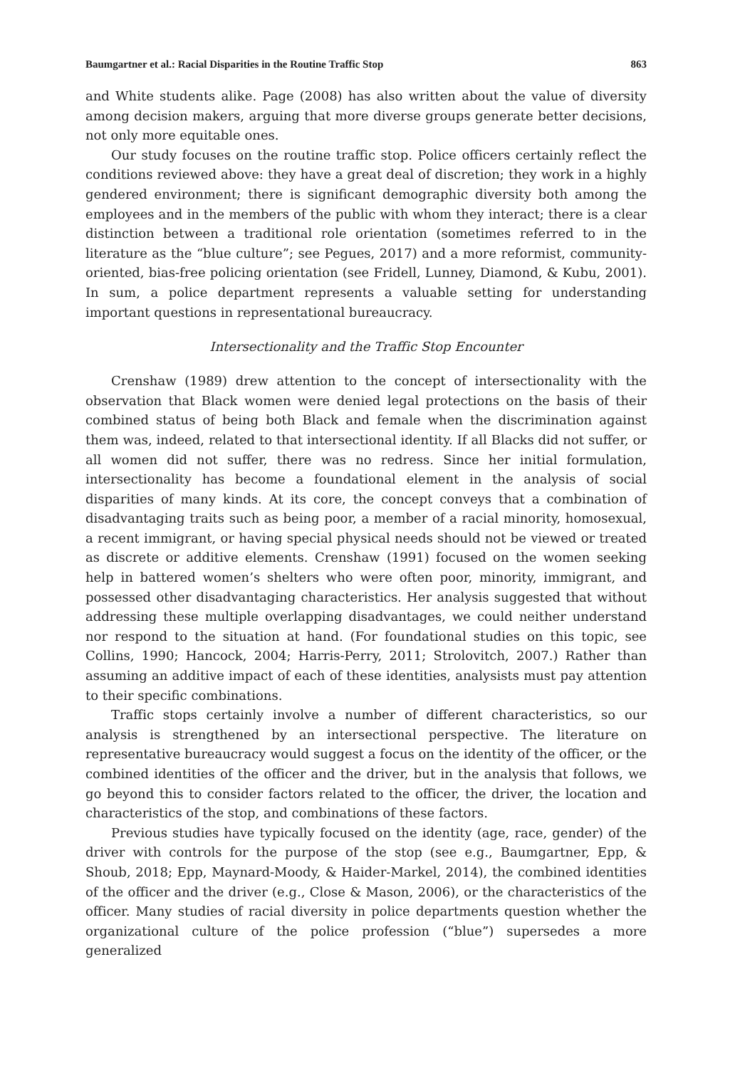Baumgartner et al.: Racial Disparities in the Routine Traffic Stop 863
and White students alike. Page (2008) has also written about the value of diversity among decision makers, arguing that more diverse groups generate better decisions, not only more equitable ones.
Our study focuses on the routine traffic stop. Police officers certainly reflect the conditions reviewed above: they have a great deal of discretion; they work in a highly gendered environment; there is significant demographic diversity both among the employees and in the members of the public with whom they interact; there is a clear distinction between a traditional role orientation (sometimes referred to in the literature as the “blue culture”; see Pegues, 2017) and a more reformist, community-oriented, bias-free policing orientation (see Fridell, Lunney, Diamond, & Kubu, 2001). In sum, a police department represents a valuable setting for understanding important questions in representational bureaucracy.
Intersectionality and the Traffic Stop Encounter
Crenshaw (1989) drew attention to the concept of intersectionality with the observation that Black women were denied legal protections on the basis of their combined status of being both Black and female when the discrimination against them was, indeed, related to that intersectional identity. If all Blacks did not suffer, or all women did not suffer, there was no redress. Since her initial formulation, intersectionality has become a foundational element in the analysis of social disparities of many kinds. At its core, the concept conveys that a combination of disadvantaging traits such as being poor, a member of a racial minority, homosexual, a recent immigrant, or having special physical needs should not be viewed or treated as discrete or additive elements. Crenshaw (1991) focused on the women seeking help in battered women’s shelters who were often poor, minority, immigrant, and possessed other disadvantaging characteristics. Her analysis suggested that without addressing these multiple overlapping disadvantages, we could neither understand nor respond to the situation at hand. (For foundational studies on this topic, see Collins, 1990; Hancock, 2004; Harris-Perry, 2011; Strolovitch, 2007.) Rather than assuming an additive impact of each of these identities, analysists must pay attention to their specific combinations.
Traffic stops certainly involve a number of different characteristics, so our analysis is strengthened by an intersectional perspective. The literature on representative bureaucracy would suggest a focus on the identity of the officer, or the combined identities of the officer and the driver, but in the analysis that follows, we go beyond this to consider factors related to the officer, the driver, the location and characteristics of the stop, and combinations of these factors.
Previous studies have typically focused on the identity (age, race, gender) of the driver with controls for the purpose of the stop (see e.g., Baumgartner, Epp, & Shoub, 2018; Epp, Maynard-Moody, & Haider-Markel, 2014), the combined identities of the officer and the driver (e.g., Close & Mason, 2006), or the characteristics of the officer. Many studies of racial diversity in police departments question whether the organizational culture of the police profession (“blue”) supersedes a more generalized